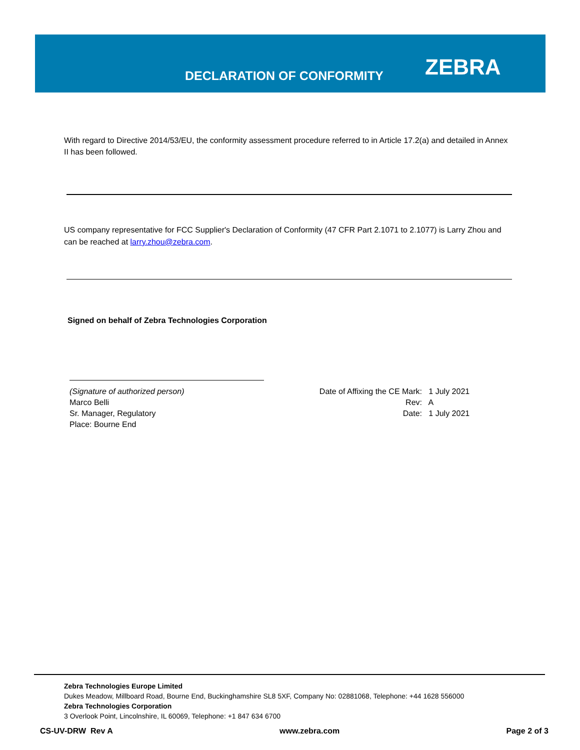DECLARATION OF CONFORMITY ZEBRA
With regard to Directive 2014/53/EU, the conformity assessment procedure referred to in Article 17.2(a) and detailed in Annex II has been followed.
US company representative for FCC Supplier's Declaration of Conformity (47 CFR Part 2.1071 to 2.1077) is Larry Zhou and can be reached at larry.zhou@zebra.com.
Signed on behalf of Zebra Technologies Corporation
(Signature of authorized person)
Marco Belli
Sr. Manager, Regulatory
Place: Bourne End
Date of Affixing the CE Mark: 1 July 2021
Rev: A
Date: 1 July 2021
Zebra Technologies Europe Limited
Dukes Meadow, Millboard Road, Bourne End, Buckinghamshire SL8 5XF, Company No: 02881068, Telephone: +44 1628 556000
Zebra Technologies Corporation
3 Overlook Point, Lincolnshire, IL 60069, Telephone: +1 847 634 6700
CS-UV-DRW Rev A www.zebra.com Page 2 of 3